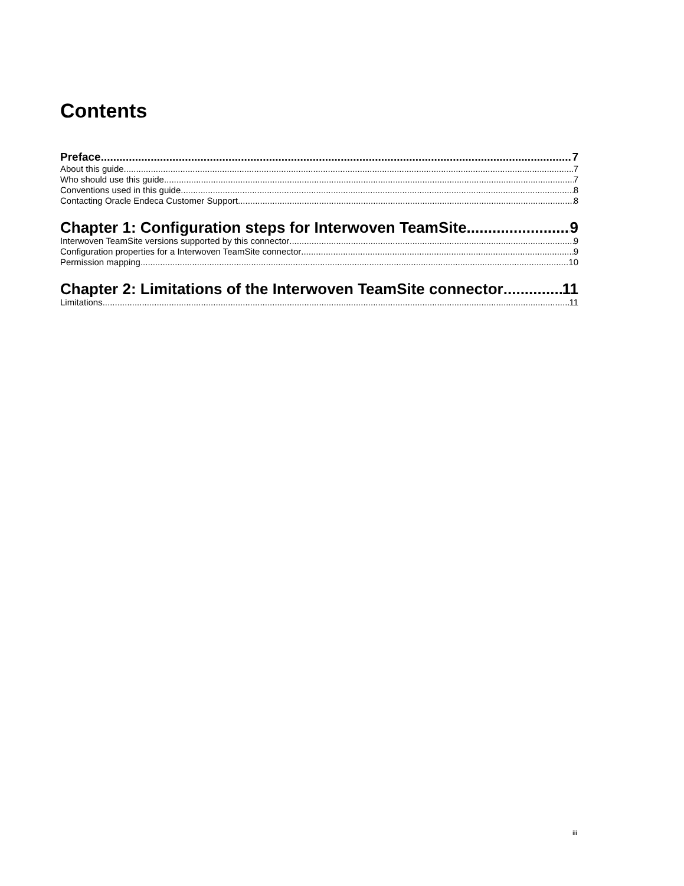Contents
Preface 7
About this guide 7
Who should use this guide 7
Conventions used in this guide 8
Contacting Oracle Endeca Customer Support 8
Chapter 1: Configuration steps for Interwoven TeamSite 9
Interwoven TeamSite versions supported by this connector 9
Configuration properties for a Interwoven TeamSite connector 9
Permission mapping 10
Chapter 2: Limitations of the Interwoven TeamSite connector 11
Limitations 11
iii